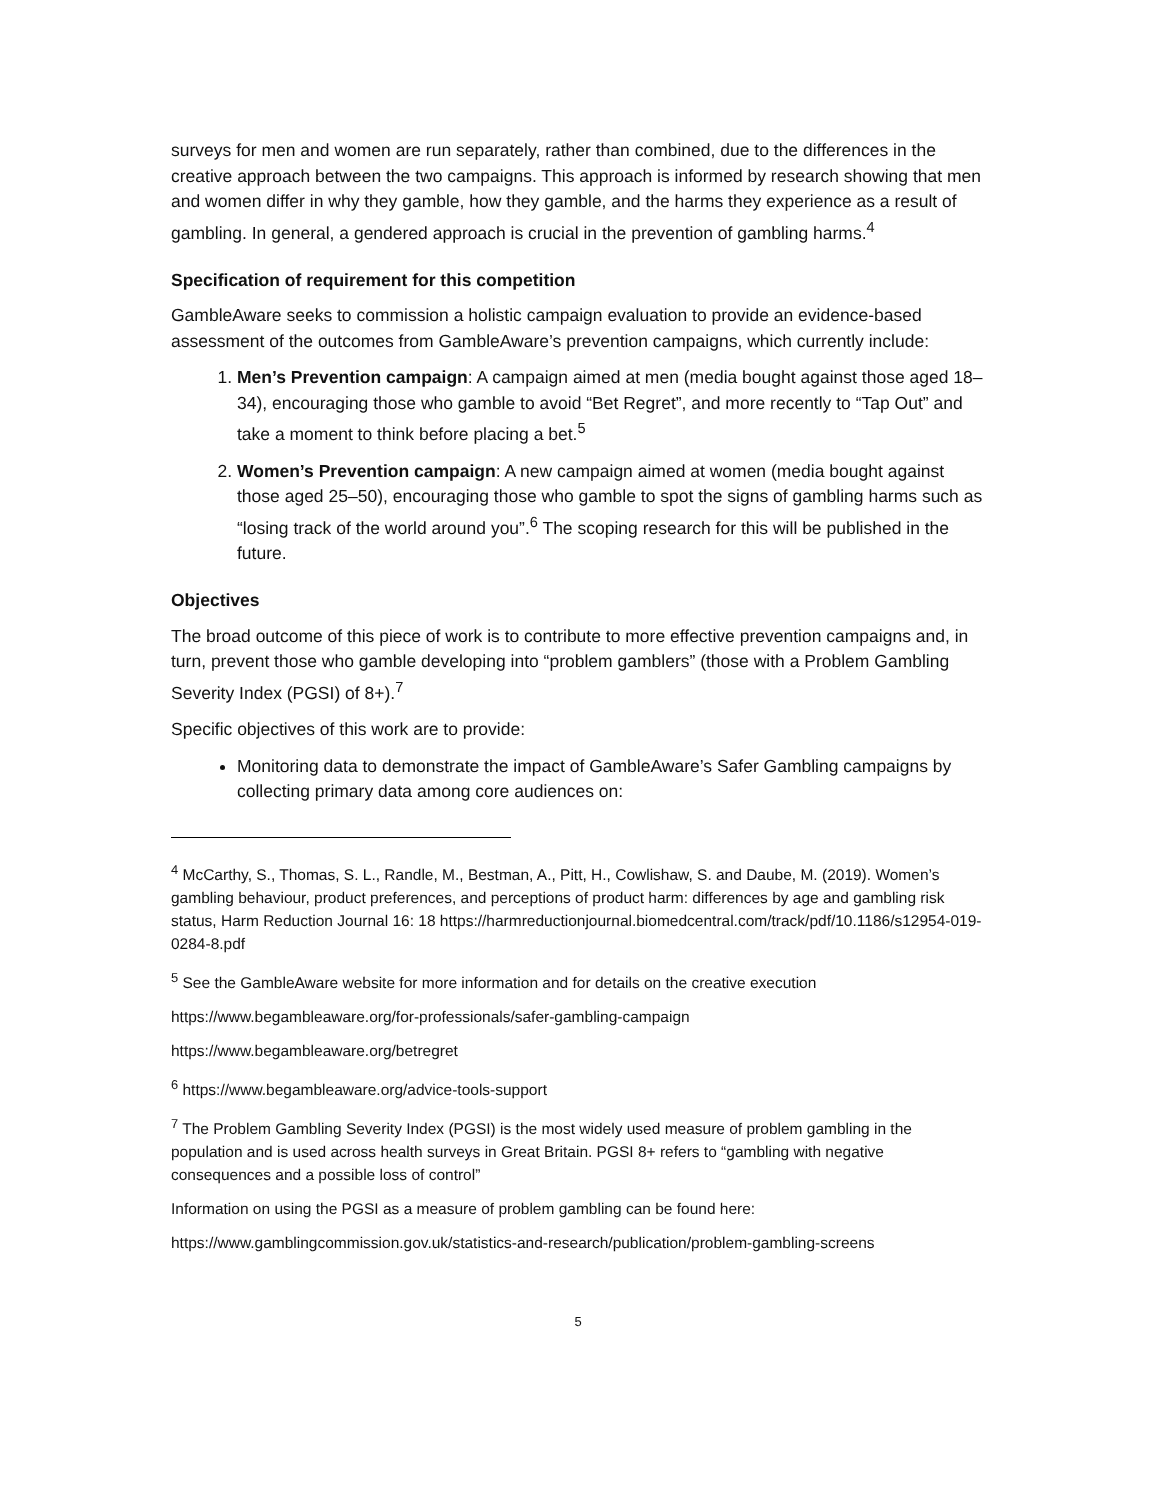surveys for men and women are run separately, rather than combined, due to the differences in the creative approach between the two campaigns. This approach is informed by research showing that men and women differ in why they gamble, how they gamble, and the harms they experience as a result of gambling. In general, a gendered approach is crucial in the prevention of gambling harms.<sup>4</sup>
Specification of requirement for this competition
GambleAware seeks to commission a holistic campaign evaluation to provide an evidence-based assessment of the outcomes from GambleAware’s prevention campaigns, which currently include:
1. Men’s Prevention campaign: A campaign aimed at men (media bought against those aged 18–34), encouraging those who gamble to avoid “Bet Regret”, and more recently to “Tap Out” and take a moment to think before placing a bet.<sup>5</sup>
2. Women’s Prevention campaign: A new campaign aimed at women (media bought against those aged 25–50), encouraging those who gamble to spot the signs of gambling harms such as “losing track of the world around you”.<sup>6</sup> The scoping research for this will be published in the future.
Objectives
The broad outcome of this piece of work is to contribute to more effective prevention campaigns and, in turn, prevent those who gamble developing into “problem gamblers” (those with a Problem Gambling Severity Index (PGSI) of 8+).<sup>7</sup>
Specific objectives of this work are to provide:
Monitoring data to demonstrate the impact of GambleAware’s Safer Gambling campaigns by collecting primary data among core audiences on:
<sup>4</sup> McCarthy, S., Thomas, S. L., Randle, M., Bestman, A., Pitt, H., Cowlishaw, S. and Daube, M. (2019). Women’s gambling behaviour, product preferences, and perceptions of product harm: differences by age and gambling risk status, Harm Reduction Journal 16: 18 https://harmreductionjournal.biomedcentral.com/track/pdf/10.1186/s12954-019-0284-8.pdf
<sup>5</sup> See the GambleAware website for more information and for details on the creative execution
https://www.begambleaware.org/for-professionals/safer-gambling-campaign
https://www.begambleaware.org/betregret
<sup>6</sup> https://www.begambleaware.org/advice-tools-support
<sup>7</sup> The Problem Gambling Severity Index (PGSI) is the most widely used measure of problem gambling in the population and is used across health surveys in Great Britain. PGSI 8+ refers to “gambling with negative consequences and a possible loss of control”
Information on using the PGSI as a measure of problem gambling can be found here:
https://www.gamblingcommission.gov.uk/statistics-and-research/publication/problem-gambling-screens
5